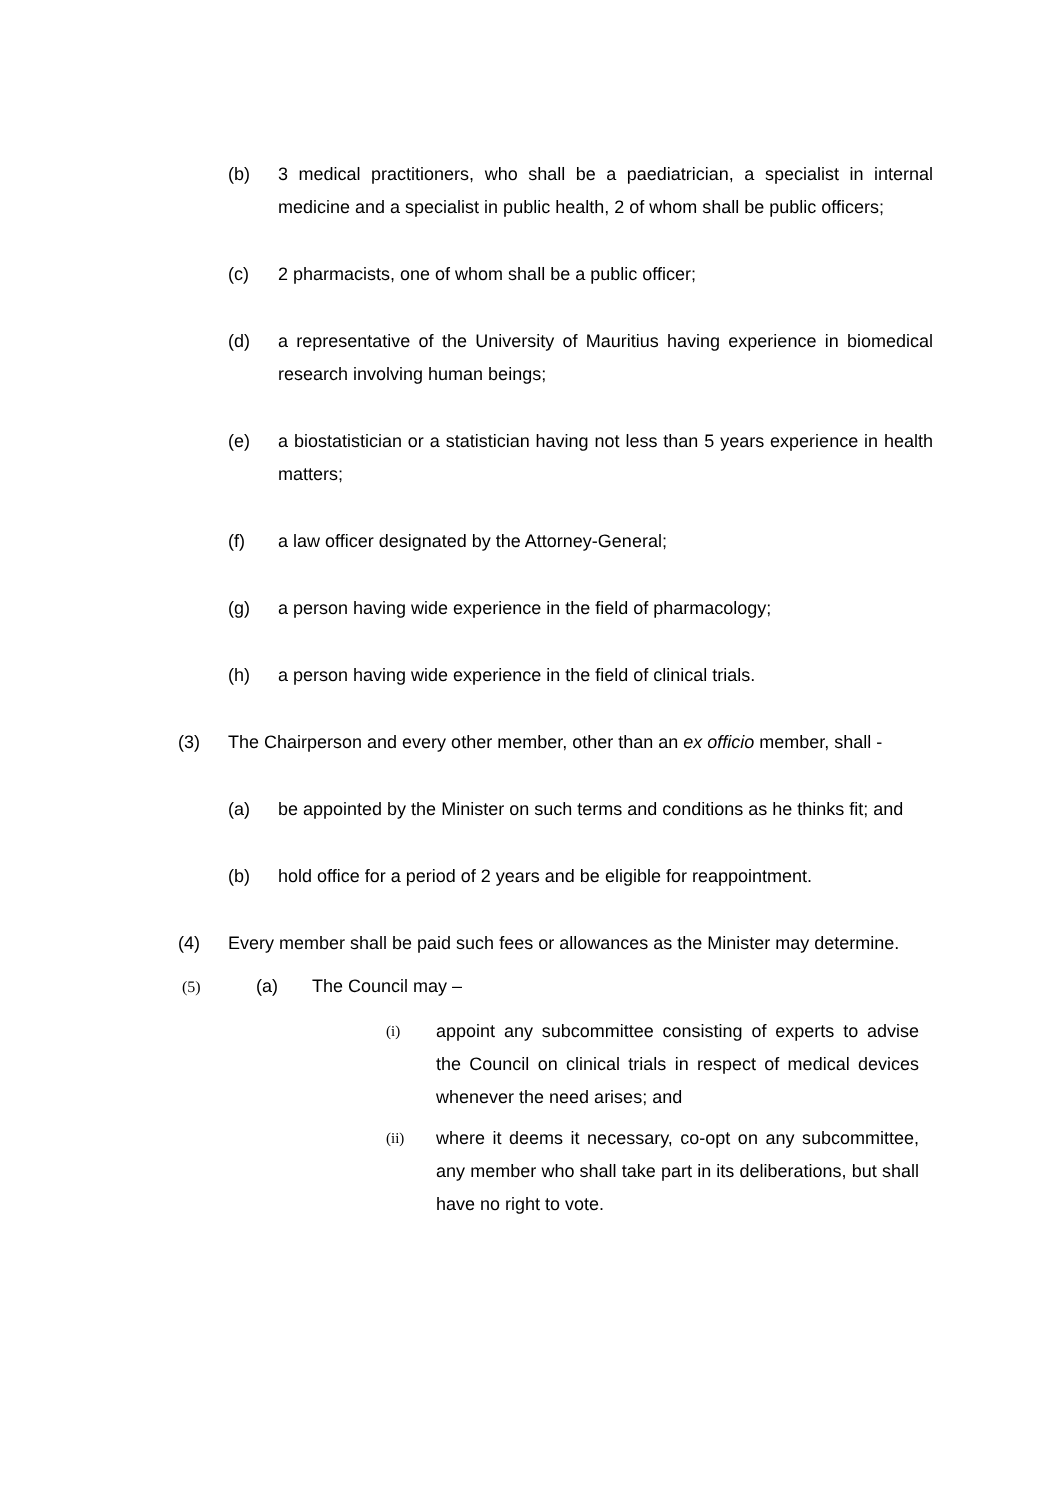(b) 3 medical practitioners, who shall be a paediatrician, a specialist in internal medicine and a specialist in public health, 2 of whom shall be public officers;
(c) 2 pharmacists, one of whom shall be a public officer;
(d) a representative of the University of Mauritius having experience in biomedical research involving human beings;
(e) a biostatistician or a statistician having not less than 5 years experience in health matters;
(f) a law officer designated by the Attorney-General;
(g) a person having wide experience in the field of pharmacology;
(h) a person having wide experience in the field of clinical trials.
(3) The Chairperson and every other member, other than an ex officio member, shall -
(a) be appointed by the Minister on such terms and conditions as he thinks fit; and
(b) hold office for a period of 2 years and be eligible for reappointment.
(4) Every member shall be paid such fees or allowances as the Minister may determine.
(5) (a) The Council may –
(i)
appoint any subcommittee consisting of experts to advise the Council on clinical trials in respect of medical devices whenever the need arises; and
(ii)
where it deems it necessary, co-opt on any subcommittee, any member who shall take part in its deliberations, but shall have no right to vote.